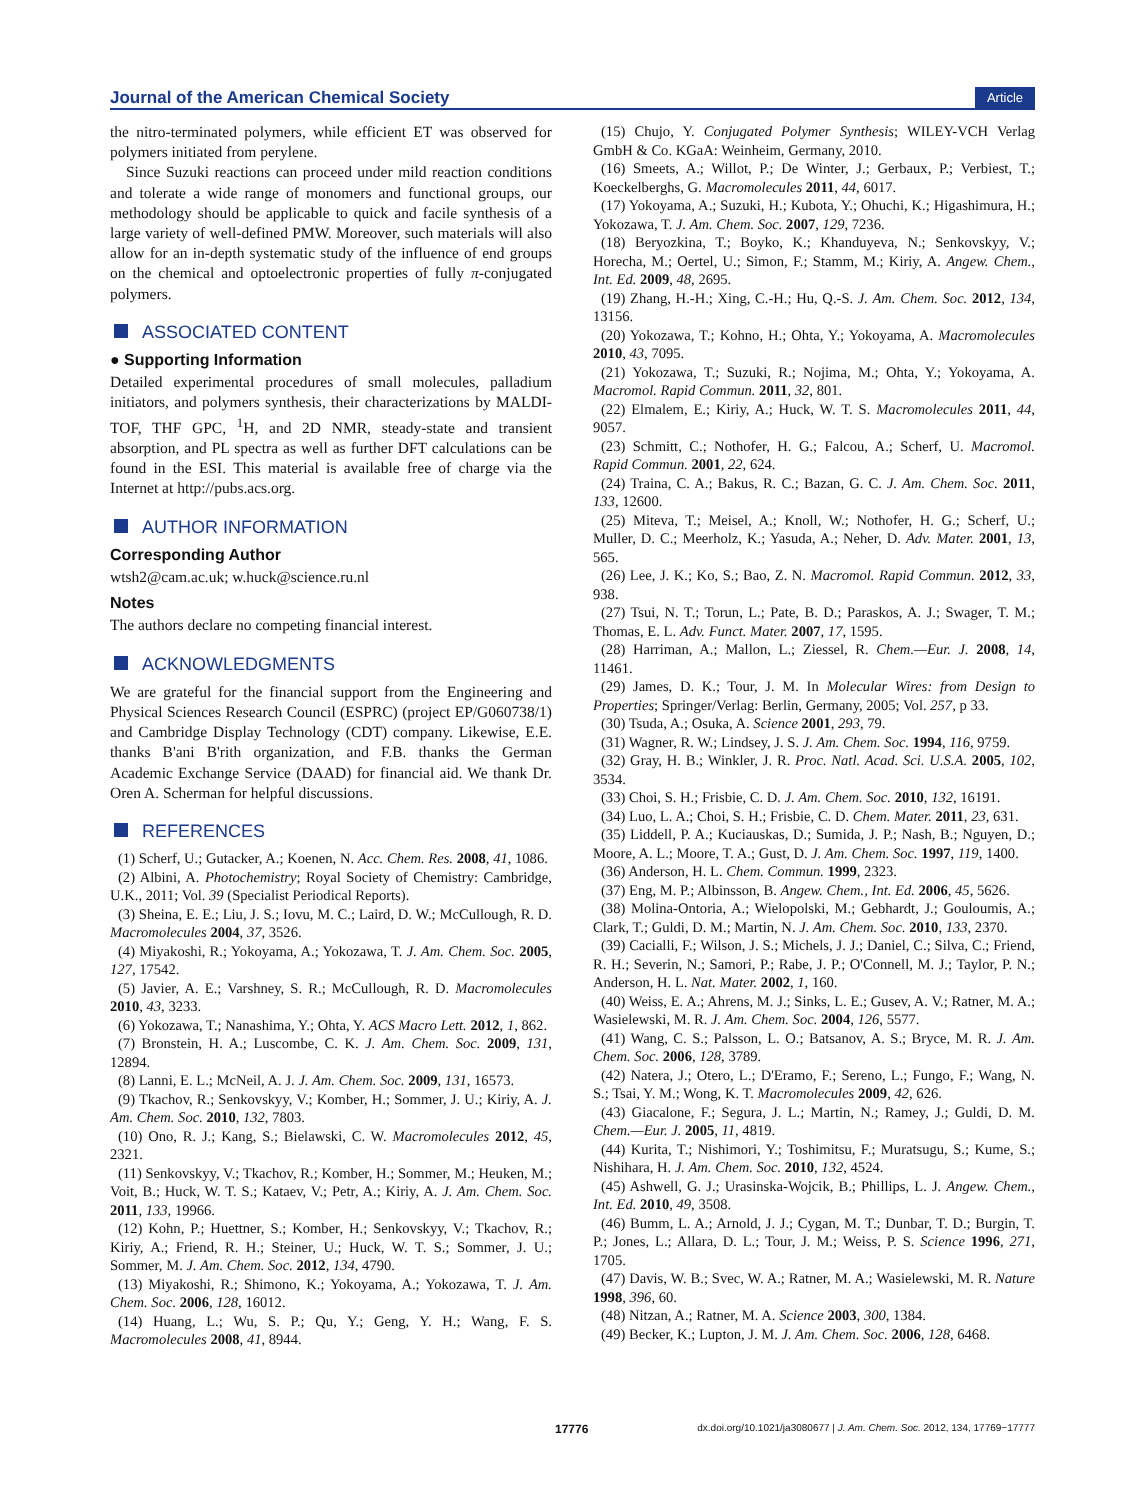Journal of the American Chemical Society Article
the nitro-terminated polymers, while efficient ET was observed for polymers initiated from perylene.
Since Suzuki reactions can proceed under mild reaction conditions and tolerate a wide range of monomers and functional groups, our methodology should be applicable to quick and facile synthesis of a large variety of well-defined PMW. Moreover, such materials will also allow for an in-depth systematic study of the influence of end groups on the chemical and optoelectronic properties of fully π-conjugated polymers.
ASSOCIATED CONTENT
● Supporting Information
Detailed experimental procedures of small molecules, palladium initiators, and polymers synthesis, their characterizations by MALDI-TOF, THF GPC, <sup>1</sup>H, and 2D NMR, steady-state and transient absorption, and PL spectra as well as further DFT calculations can be found in the ESI. This material is available free of charge via the Internet at http://pubs.acs.org.
AUTHOR INFORMATION
Corresponding Author
wtsh2@cam.ac.uk; w.huck@science.ru.nl
Notes
The authors declare no competing financial interest.
ACKNOWLEDGMENTS
We are grateful for the financial support from the Engineering and Physical Sciences Research Council (ESPRC) (project EP/G060738/1) and Cambridge Display Technology (CDT) company. Likewise, E.E. thanks B'ani B'rith organization, and F.B. thanks the German Academic Exchange Service (DAAD) for financial aid. We thank Dr. Oren A. Scherman for helpful discussions.
REFERENCES
(1) Scherf, U.; Gutacker, A.; Koenen, N. Acc. Chem. Res. 2008, 41, 1086.
(2) Albini, A. Photochemistry; Royal Society of Chemistry: Cambridge, U.K., 2011; Vol. 39 (Specialist Periodical Reports).
(3) Sheina, E. E.; Liu, J. S.; Iovu, M. C.; Laird, D. W.; McCullough, R. D. Macromolecules 2004, 37, 3526.
(4) Miyakoshi, R.; Yokoyama, A.; Yokozawa, T. J. Am. Chem. Soc. 2005, 127, 17542.
(5) Javier, A. E.; Varshney, S. R.; McCullough, R. D. Macromolecules 2010, 43, 3233.
(6) Yokozawa, T.; Nanashima, Y.; Ohta, Y. ACS Macro Lett. 2012, 1, 862.
(7) Bronstein, H. A.; Luscombe, C. K. J. Am. Chem. Soc. 2009, 131, 12894.
(8) Lanni, E. L.; McNeil, A. J. J. Am. Chem. Soc. 2009, 131, 16573.
(9) Tkachov, R.; Senkovskyy, V.; Komber, H.; Sommer, J. U.; Kiriy, A. J. Am. Chem. Soc. 2010, 132, 7803.
(10) Ono, R. J.; Kang, S.; Bielawski, C. W. Macromolecules 2012, 45, 2321.
(11) Senkovskyy, V.; Tkachov, R.; Komber, H.; Sommer, M.; Heuken, M.; Voit, B.; Huck, W. T. S.; Kataev, V.; Petr, A.; Kiriy, A. J. Am. Chem. Soc. 2011, 133, 19966.
(12) Kohn, P.; Huettner, S.; Komber, H.; Senkovskyy, V.; Tkachov, R.; Kiriy, A.; Friend, R. H.; Steiner, U.; Huck, W. T. S.; Sommer, J. U.; Sommer, M. J. Am. Chem. Soc. 2012, 134, 4790.
(13) Miyakoshi, R.; Shimono, K.; Yokoyama, A.; Yokozawa, T. J. Am. Chem. Soc. 2006, 128, 16012.
(14) Huang, L.; Wu, S. P.; Qu, Y.; Geng, Y. H.; Wang, F. S. Macromolecules 2008, 41, 8944.
(15) Chujo, Y. Conjugated Polymer Synthesis; WILEY-VCH Verlag GmbH & Co. KGaA: Weinheim, Germany, 2010.
(16) Smeets, A.; Willot, P.; De Winter, J.; Gerbaux, P.; Verbiest, T.; Koeckelberghs, G. Macromolecules 2011, 44, 6017.
(17) Yokoyama, A.; Suzuki, H.; Kubota, Y.; Ohuchi, K.; Higashimura, H.; Yokozawa, T. J. Am. Chem. Soc. 2007, 129, 7236.
(18) Beryozkina, T.; Boyko, K.; Khanduyeva, N.; Senkovskyy, V.; Horecha, M.; Oertel, U.; Simon, F.; Stamm, M.; Kiriy, A. Angew. Chem., Int. Ed. 2009, 48, 2695.
(19) Zhang, H.-H.; Xing, C.-H.; Hu, Q.-S. J. Am. Chem. Soc. 2012, 134, 13156.
(20) Yokozawa, T.; Kohno, H.; Ohta, Y.; Yokoyama, A. Macromolecules 2010, 43, 7095.
(21) Yokozawa, T.; Suzuki, R.; Nojima, M.; Ohta, Y.; Yokoyama, A. Macromol. Rapid Commun. 2011, 32, 801.
(22) Elmalem, E.; Kiriy, A.; Huck, W. T. S. Macromolecules 2011, 44, 9057.
(23) Schmitt, C.; Nothofer, H. G.; Falcou, A.; Scherf, U. Macromol. Rapid Commun. 2001, 22, 624.
(24) Traina, C. A.; Bakus, R. C.; Bazan, G. C. J. Am. Chem. Soc. 2011, 133, 12600.
(25) Miteva, T.; Meisel, A.; Knoll, W.; Nothofer, H. G.; Scherf, U.; Muller, D. C.; Meerholz, K.; Yasuda, A.; Neher, D. Adv. Mater. 2001, 13, 565.
(26) Lee, J. K.; Ko, S.; Bao, Z. N. Macromol. Rapid Commun. 2012, 33, 938.
(27) Tsui, N. T.; Torun, L.; Pate, B. D.; Paraskos, A. J.; Swager, T. M.; Thomas, E. L. Adv. Funct. Mater. 2007, 17, 1595.
(28) Harriman, A.; Mallon, L.; Ziessel, R. Chem.—Eur. J. 2008, 14, 11461.
(29) James, D. K.; Tour, J. M. In Molecular Wires: from Design to Properties; Springer/Verlag: Berlin, Germany, 2005; Vol. 257, p 33.
(30) Tsuda, A.; Osuka, A. Science 2001, 293, 79.
(31) Wagner, R. W.; Lindsey, J. S. J. Am. Chem. Soc. 1994, 116, 9759.
(32) Gray, H. B.; Winkler, J. R. Proc. Natl. Acad. Sci. U.S.A. 2005, 102, 3534.
(33) Choi, S. H.; Frisbie, C. D. J. Am. Chem. Soc. 2010, 132, 16191.
(34) Luo, L. A.; Choi, S. H.; Frisbie, C. D. Chem. Mater. 2011, 23, 631.
(35) Liddell, P. A.; Kuciauskas, D.; Sumida, J. P.; Nash, B.; Nguyen, D.; Moore, A. L.; Moore, T. A.; Gust, D. J. Am. Chem. Soc. 1997, 119, 1400.
(36) Anderson, H. L. Chem. Commun. 1999, 2323.
(37) Eng, M. P.; Albinsson, B. Angew. Chem., Int. Ed. 2006, 45, 5626.
(38) Molina-Ontoria, A.; Wielopolski, M.; Gebhardt, J.; Gouloumis, A.; Clark, T.; Guldi, D. M.; Martin, N. J. Am. Chem. Soc. 2010, 133, 2370.
(39) Cacialli, F.; Wilson, J. S.; Michels, J. J.; Daniel, C.; Silva, C.; Friend, R. H.; Severin, N.; Samori, P.; Rabe, J. P.; O'Connell, M. J.; Taylor, P. N.; Anderson, H. L. Nat. Mater. 2002, 1, 160.
(40) Weiss, E. A.; Ahrens, M. J.; Sinks, L. E.; Gusev, A. V.; Ratner, M. A.; Wasielewski, M. R. J. Am. Chem. Soc. 2004, 126, 5577.
(41) Wang, C. S.; Palsson, L. O.; Batsanov, A. S.; Bryce, M. R. J. Am. Chem. Soc. 2006, 128, 3789.
(42) Natera, J.; Otero, L.; D'Eramo, F.; Sereno, L.; Fungo, F.; Wang, N. S.; Tsai, Y. M.; Wong, K. T. Macromolecules 2009, 42, 626.
(43) Giacalone, F.; Segura, J. L.; Martin, N.; Ramey, J.; Guldi, D. M. Chem.—Eur. J. 2005, 11, 4819.
(44) Kurita, T.; Nishimori, Y.; Toshimitsu, F.; Muratsugu, S.; Kume, S.; Nishihara, H. J. Am. Chem. Soc. 2010, 132, 4524.
(45) Ashwell, G. J.; Urasinska-Wojcik, B.; Phillips, L. J. Angew. Chem., Int. Ed. 2010, 49, 3508.
(46) Bumm, L. A.; Arnold, J. J.; Cygan, M. T.; Dunbar, T. D.; Burgin, T. P.; Jones, L.; Allara, D. L.; Tour, J. M.; Weiss, P. S. Science 1996, 271, 1705.
(47) Davis, W. B.; Svec, W. A.; Ratner, M. A.; Wasielewski, M. R. Nature 1998, 396, 60.
(48) Nitzan, A.; Ratner, M. A. Science 2003, 300, 1384.
(49) Becker, K.; Lupton, J. M. J. Am. Chem. Soc. 2006, 128, 6468.
17776 dx.doi.org/10.1021/ja3080677 | J. Am. Chem. Soc. 2012, 134, 17769−17777